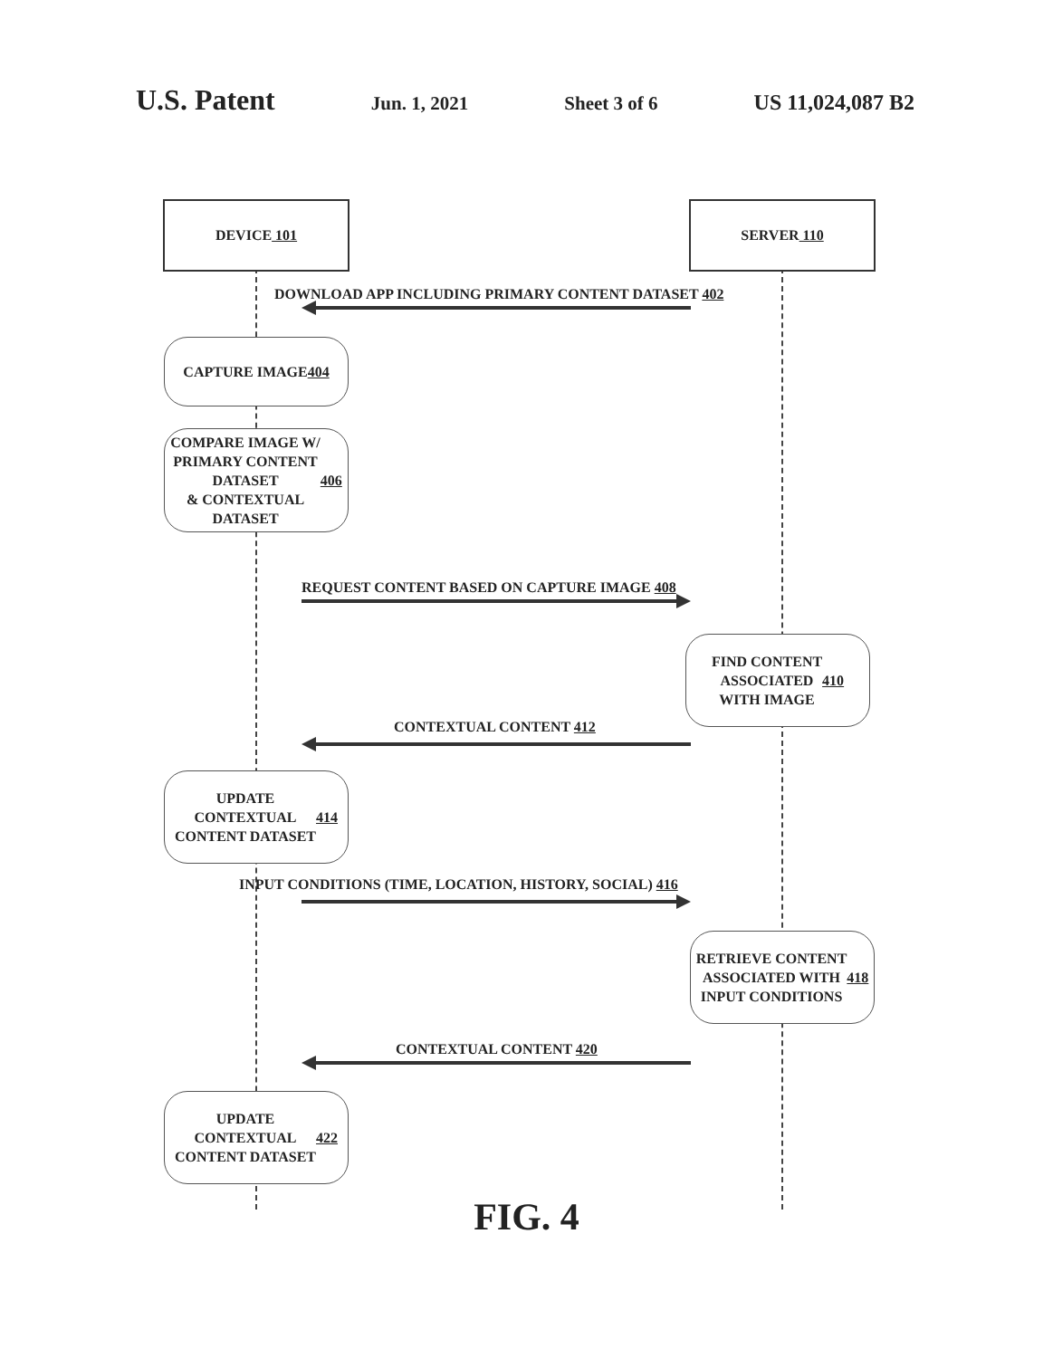U.S. Patent Jun. 1, 2021 Sheet 3 of 6 US 11,024,087 B2
DEVICE 101 SERVER 110
DOWNLOAD APP INCLUDING PRIMARY CONTENT DATASET 402
CAPTURE IMAGE 404
COMPARE IMAGE W/
PRIMARY CONTENT
DATASET
& CONTEXTUAL
DATASET 406
REQUEST CONTENT BASED ON CAPTURE IMAGE 408
FIND CONTENT
ASSOCIATED
WITH IMAGE 410
CONTEXTUAL CONTENT 412
UPDATE
CONTEXTUAL
CONTENT DATASET
414
INPUT CONDITIONS (TIME, LOCATION, HISTORY, SOCIAL) 416
RETRIEVE CONTENT
ASSOCIATED WITH
INPUT CONDITIONS
418
CONTEXTUAL CONTENT 420
UPDATE
CONTEXTUAL
CONTENT DATASET
422
FIG. 4